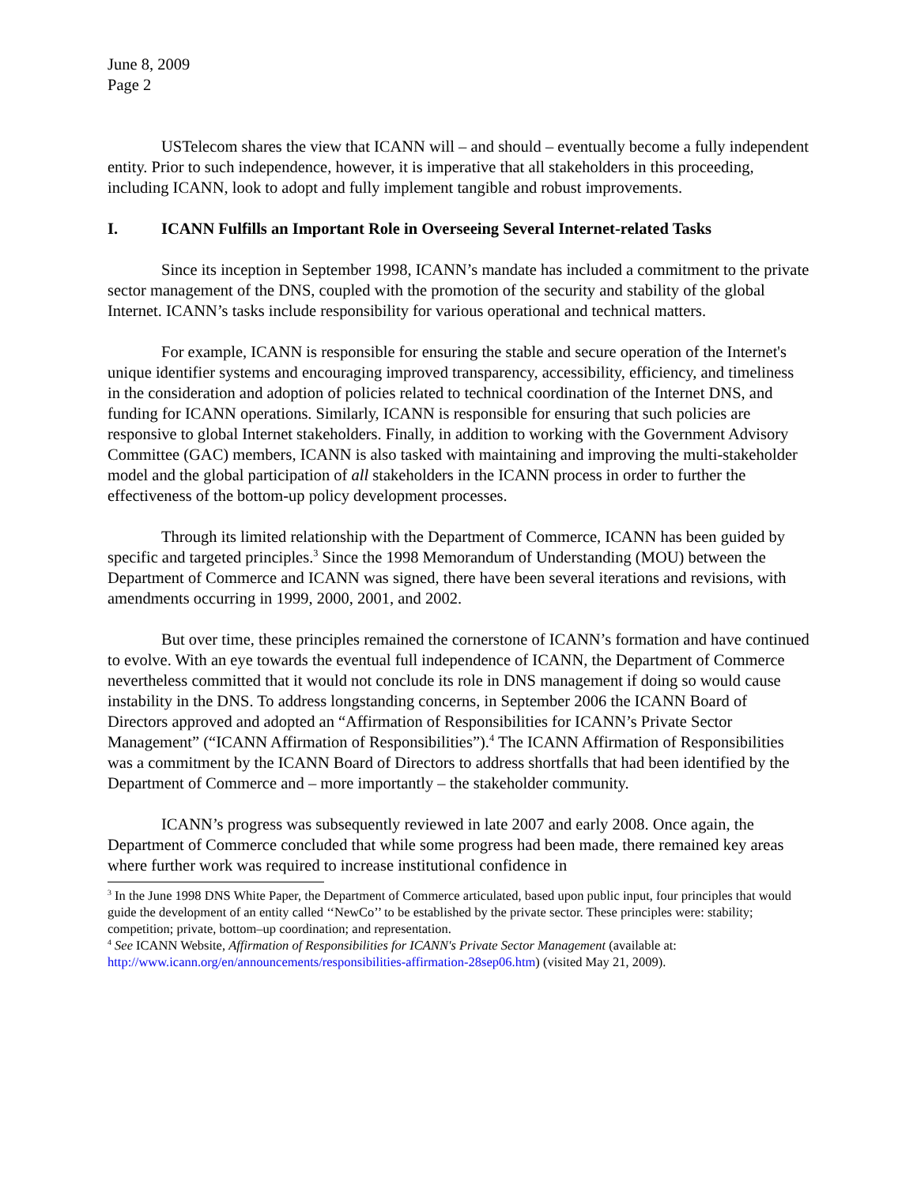June 8, 2009
Page 2
USTelecom shares the view that ICANN will – and should – eventually become a fully independent entity. Prior to such independence, however, it is imperative that all stakeholders in this proceeding, including ICANN, look to adopt and fully implement tangible and robust improvements.
I. ICANN Fulfills an Important Role in Overseeing Several Internet-related Tasks
Since its inception in September 1998, ICANN’s mandate has included a commitment to the private sector management of the DNS, coupled with the promotion of the security and stability of the global Internet. ICANN’s tasks include responsibility for various operational and technical matters.
For example, ICANN is responsible for ensuring the stable and secure operation of the Internet's unique identifier systems and encouraging improved transparency, accessibility, efficiency, and timeliness in the consideration and adoption of policies related to technical coordination of the Internet DNS, and funding for ICANN operations. Similarly, ICANN is responsible for ensuring that such policies are responsive to global Internet stakeholders. Finally, in addition to working with the Government Advisory Committee (GAC) members, ICANN is also tasked with maintaining and improving the multi-stakeholder model and the global participation of all stakeholders in the ICANN process in order to further the effectiveness of the bottom-up policy development processes.
Through its limited relationship with the Department of Commerce, ICANN has been guided by specific and targeted principles.<sup>3</sup> Since the 1998 Memorandum of Understanding (MOU) between the Department of Commerce and ICANN was signed, there have been several iterations and revisions, with amendments occurring in 1999, 2000, 2001, and 2002.
But over time, these principles remained the cornerstone of ICANN’s formation and have continued to evolve. With an eye towards the eventual full independence of ICANN, the Department of Commerce nevertheless committed that it would not conclude its role in DNS management if doing so would cause instability in the DNS. To address longstanding concerns, in September 2006 the ICANN Board of Directors approved and adopted an “Affirmation of Responsibilities for ICANN’s Private Sector Management” (“ICANN Affirmation of Responsibilities”).<sup>4</sup> The ICANN Affirmation of Responsibilities was a commitment by the ICANN Board of Directors to address shortfalls that had been identified by the Department of Commerce and – more importantly – the stakeholder community.
ICANN’s progress was subsequently reviewed in late 2007 and early 2008. Once again, the Department of Commerce concluded that while some progress had been made, there remained key areas where further work was required to increase institutional confidence in
<sup>3</sup> In the June 1998 DNS White Paper, the Department of Commerce articulated, based upon public input, four principles that would guide the development of an entity called ‘‘NewCo’’ to be established by the private sector. These principles were: stability; competition; private, bottom–up coordination; and representation.
<sup>4</sup> See ICANN Website, Affirmation of Responsibilities for ICANN's Private Sector Management (available at: http://www.icann.org/en/announcements/responsibilities-affirmation-28sep06.htm) (visited May 21, 2009).